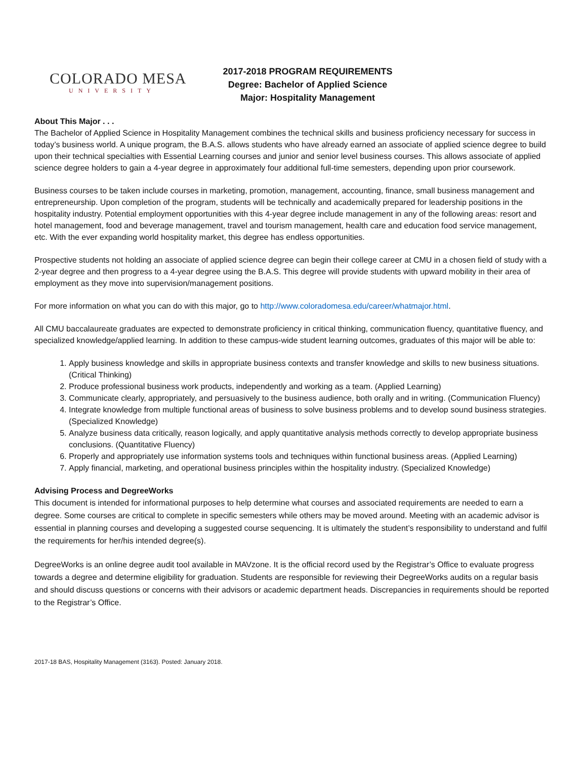COLORADO MESA
UNIVERSITY
2017-2018 PROGRAM REQUIREMENTS
Degree: Bachelor of Applied Science
Major: Hospitality Management
About This Major . . .
The Bachelor of Applied Science in Hospitality Management combines the technical skills and business proficiency necessary for success in today’s business world. A unique program, the B.A.S. allows students who have already earned an associate of applied science degree to build upon their technical specialties with Essential Learning courses and junior and senior level business courses. This allows associate of applied science degree holders to gain a 4-year degree in approximately four additional full-time semesters, depending upon prior coursework.
Business courses to be taken include courses in marketing, promotion, management, accounting, finance, small business management and entrepreneurship. Upon completion of the program, students will be technically and academically prepared for leadership positions in the hospitality industry. Potential employment opportunities with this 4-year degree include management in any of the following areas: resort and hotel management, food and beverage management, travel and tourism management, health care and education food service management, etc. With the ever expanding world hospitality market, this degree has endless opportunities.
Prospective students not holding an associate of applied science degree can begin their college career at CMU in a chosen field of study with a 2-year degree and then progress to a 4-year degree using the B.A.S. This degree will provide students with upward mobility in their area of employment as they move into supervision/management positions.
For more information on what you can do with this major, go to http://www.coloradomesa.edu/career/whatmajor.html.
All CMU baccalaureate graduates are expected to demonstrate proficiency in critical thinking, communication fluency, quantitative fluency, and specialized knowledge/applied learning. In addition to these campus-wide student learning outcomes, graduates of this major will be able to:
1. Apply business knowledge and skills in appropriate business contexts and transfer knowledge and skills to new business situations. (Critical Thinking)
2. Produce professional business work products, independently and working as a team. (Applied Learning)
3. Communicate clearly, appropriately, and persuasively to the business audience, both orally and in writing. (Communication Fluency)
4. Integrate knowledge from multiple functional areas of business to solve business problems and to develop sound business strategies. (Specialized Knowledge)
5. Analyze business data critically, reason logically, and apply quantitative analysis methods correctly to develop appropriate business conclusions. (Quantitative Fluency)
6. Properly and appropriately use information systems tools and techniques within functional business areas. (Applied Learning)
7. Apply financial, marketing, and operational business principles within the hospitality industry. (Specialized Knowledge)
Advising Process and DegreeWorks
This document is intended for informational purposes to help determine what courses and associated requirements are needed to earn a degree. Some courses are critical to complete in specific semesters while others may be moved around. Meeting with an academic advisor is essential in planning courses and developing a suggested course sequencing. It is ultimately the student’s responsibility to understand and fulfil the requirements for her/his intended degree(s).
DegreeWorks is an online degree audit tool available in MAVzone. It is the official record used by the Registrar’s Office to evaluate progress towards a degree and determine eligibility for graduation. Students are responsible for reviewing their DegreeWorks audits on a regular basis and should discuss questions or concerns with their advisors or academic department heads. Discrepancies in requirements should be reported to the Registrar’s Office.
2017-18 BAS, Hospitality Management (3163). Posted: January 2018.